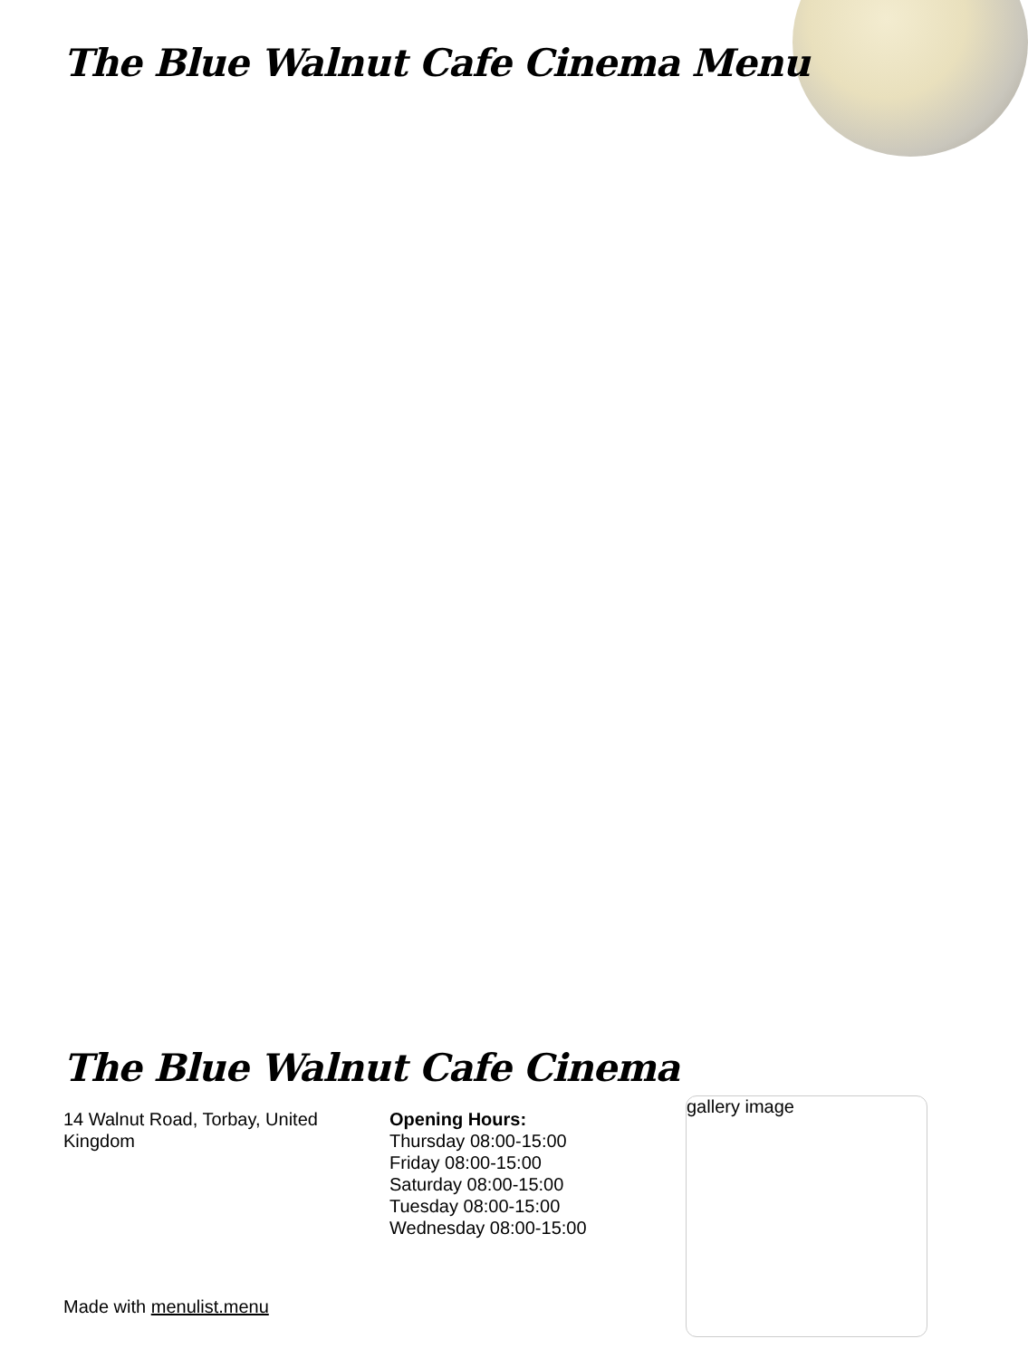The Blue Walnut Cafe Cinema Menu
The Blue Walnut Cafe Cinema
14 Walnut Road, Torbay, United Kingdom
Opening Hours:
Thursday 08:00-15:00
Friday 08:00-15:00
Saturday 08:00-15:00
Tuesday 08:00-15:00
Wednesday 08:00-15:00
gallery image
Made with menulist.menu